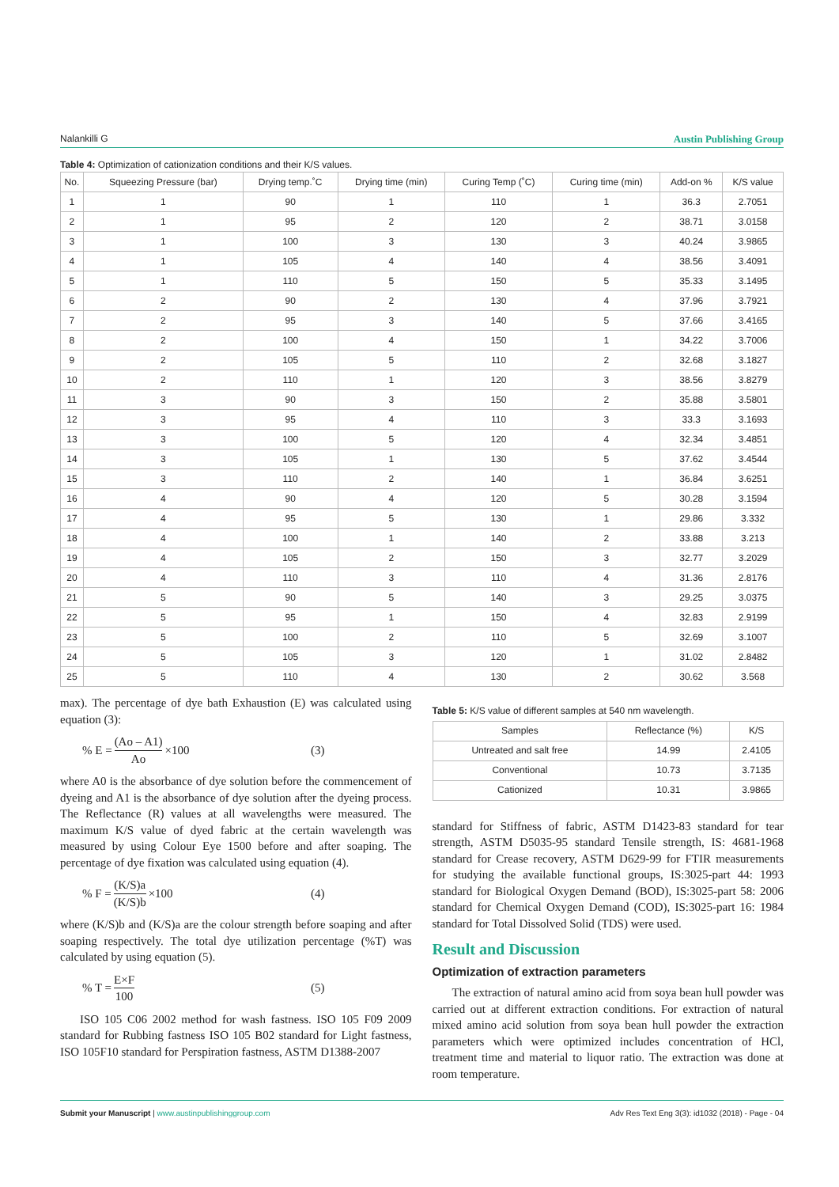Nalankilli G Austin Publishing Group
Table 4: Optimization of cationization conditions and their K/S values.
| No. | Squeezing Pressure (bar) | Drying temp.˚C | Drying time (min) | Curing Temp (˚C) | Curing time (min) | Add-on % | K/S value |
| --- | --- | --- | --- | --- | --- | --- | --- |
| 1 | 1 | 90 | 1 | 110 | 1 | 36.3 | 2.7051 |
| 2 | 1 | 95 | 2 | 120 | 2 | 38.71 | 3.0158 |
| 3 | 1 | 100 | 3 | 130 | 3 | 40.24 | 3.9865 |
| 4 | 1 | 105 | 4 | 140 | 4 | 38.56 | 3.4091 |
| 5 | 1 | 110 | 5 | 150 | 5 | 35.33 | 3.1495 |
| 6 | 2 | 90 | 2 | 130 | 4 | 37.96 | 3.7921 |
| 7 | 2 | 95 | 3 | 140 | 5 | 37.66 | 3.4165 |
| 8 | 2 | 100 | 4 | 150 | 1 | 34.22 | 3.7006 |
| 9 | 2 | 105 | 5 | 110 | 2 | 32.68 | 3.1827 |
| 10 | 2 | 110 | 1 | 120 | 3 | 38.56 | 3.8279 |
| 11 | 3 | 90 | 3 | 150 | 2 | 35.88 | 3.5801 |
| 12 | 3 | 95 | 4 | 110 | 3 | 33.3 | 3.1693 |
| 13 | 3 | 100 | 5 | 120 | 4 | 32.34 | 3.4851 |
| 14 | 3 | 105 | 1 | 130 | 5 | 37.62 | 3.4544 |
| 15 | 3 | 110 | 2 | 140 | 1 | 36.84 | 3.6251 |
| 16 | 4 | 90 | 4 | 120 | 5 | 30.28 | 3.1594 |
| 17 | 4 | 95 | 5 | 130 | 1 | 29.86 | 3.332 |
| 18 | 4 | 100 | 1 | 140 | 2 | 33.88 | 3.213 |
| 19 | 4 | 105 | 2 | 150 | 3 | 32.77 | 3.2029 |
| 20 | 4 | 110 | 3 | 110 | 4 | 31.36 | 2.8176 |
| 21 | 5 | 90 | 5 | 140 | 3 | 29.25 | 3.0375 |
| 22 | 5 | 95 | 1 | 150 | 4 | 32.83 | 2.9199 |
| 23 | 5 | 100 | 2 | 110 | 5 | 32.69 | 3.1007 |
| 24 | 5 | 105 | 3 | 120 | 1 | 31.02 | 2.8482 |
| 25 | 5 | 110 | 4 | 130 | 2 | 30.62 | 3.568 |
max). The percentage of dye bath Exhaustion (E) was calculated using equation (3):
% E = (Ao – A1) Ao ×100 (3)
where A0 is the absorbance of dye solution before the commencement of dyeing and A1 is the absorbance of dye solution after the dyeing process. The Reflectance (R) values at all wavelengths were measured. The maximum K/S value of dyed fabric at the certain wavelength was measured by using Colour Eye 1500 before and after soaping. The percentage of dye fixation was calculated using equation (4).
% F = (K/S)a (K/S)b ×100 (4)
where (K/S)b and (K/S)a are the colour strength before soaping and after soaping respectively. The total dye utilization percentage (%T) was calculated by using equation (5).
% T = E×F 100 (5)
ISO 105 C06 2002 method for wash fastness. ISO 105 F09 2009 standard for Rubbing fastness ISO 105 B02 standard for Light fastness, ISO 105F10 standard for Perspiration fastness, ASTM D1388-2007
Table 5: K/S value of different samples at 540 nm wavelength.
| Samples | Reflectance (%) | K/S |
| --- | --- | --- |
| Untreated and salt free | 14.99 | 2.4105 |
| Conventional | 10.73 | 3.7135 |
| Cationized | 10.31 | 3.9865 |
standard for Stiffness of fabric, ASTM D1423-83 standard for tear strength, ASTM D5035-95 standard Tensile strength, IS: 4681-1968 standard for Crease recovery, ASTM D629-99 for FTIR measurements for studying the available functional groups, IS:3025-part 44: 1993 standard for Biological Oxygen Demand (BOD), IS:3025-part 58: 2006 standard for Chemical Oxygen Demand (COD), IS:3025-part 16: 1984 standard for Total Dissolved Solid (TDS) were used.
Result and Discussion
Optimization of extraction parameters
The extraction of natural amino acid from soya bean hull powder was carried out at different extraction conditions. For extraction of natural mixed amino acid solution from soya bean hull powder the extraction parameters which were optimized includes concentration of HCl, treatment time and material to liquor ratio. The extraction was done at room temperature.
Submit your Manuscript | www.austinpublishinggroup.com Adv Res Text Eng 3(3): id1032 (2018) - Page - 04